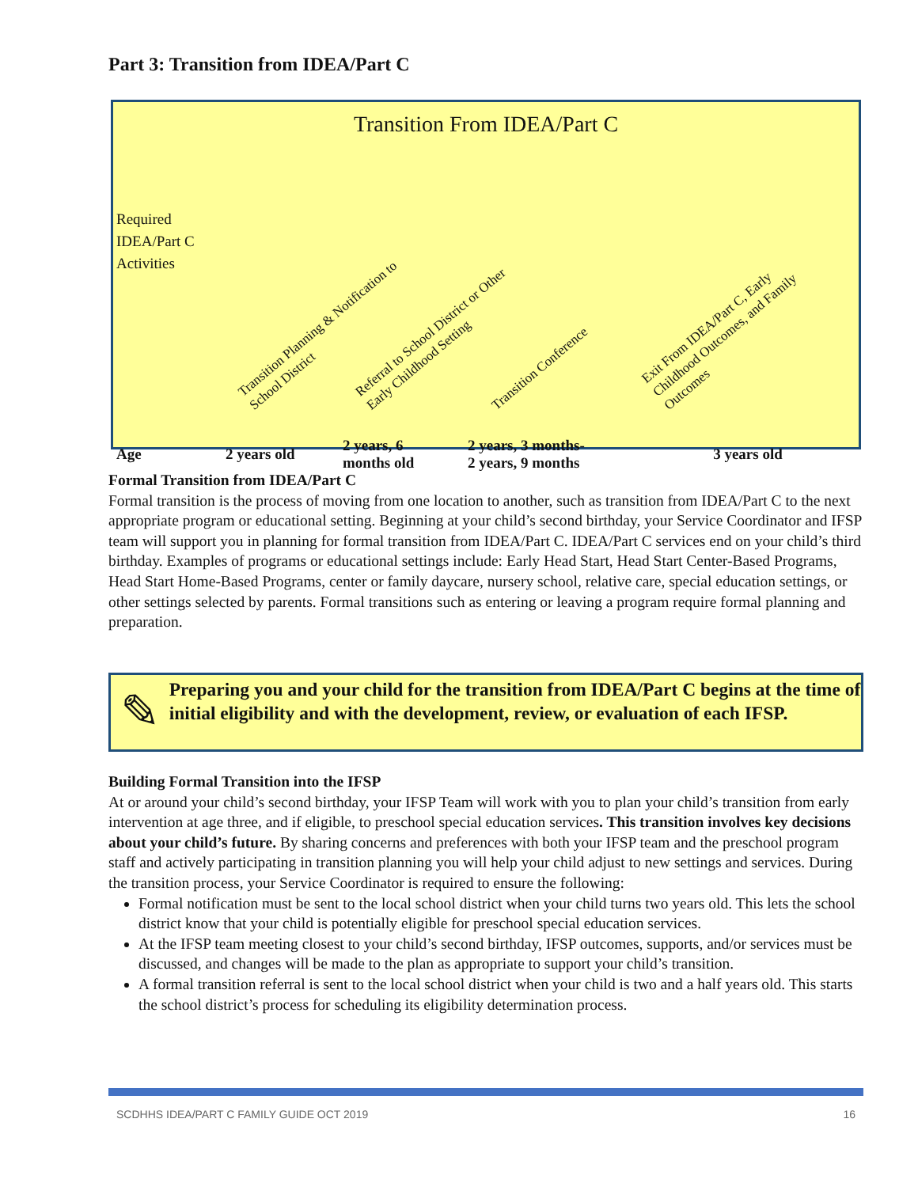Part 3: Transition from IDEA/Part C
Transition From IDEA/Part C
| Required IDEA/Part C Activities | Transition Planning & Notification to School District | Referral to School District or Other Early Childhood Setting | Transition Conference | Exit From IDEA/Part C, Early Childhood Outcomes, and Family Outcomes |
| Age | 2 years old | 2 years, 6 months old | 2 years, 3 months- 2 years, 9 months | 3 years old |
Formal Transition from IDEA/Part C
Formal transition is the process of moving from one location to another, such as transition from IDEA/Part C to the next appropriate program or educational setting. Beginning at your child’s second birthday, your Service Coordinator and IFSP team will support you in planning for formal transition from IDEA/Part C. IDEA/Part C services end on your child’s third birthday. Examples of programs or educational settings include: Early Head Start, Head Start Center-Based Programs, Head Start Home-Based Programs, center or family daycare, nursery school, relative care, special education settings, or other settings selected by parents. Formal transitions such as entering or leaving a program require formal planning and preparation.
✎
Preparing you and your child for the transition from IDEA/Part C begins at the time of initial eligibility and with the development, review, or evaluation of each IFSP.
Building Formal Transition into the IFSP
At or around your child’s second birthday, your IFSP Team will work with you to plan your child’s transition from early intervention at age three, and if eligible, to preschool special education services. This transition involves key decisions about your child’s future. By sharing concerns and preferences with both your IFSP team and the preschool program staff and actively participating in transition planning you will help your child adjust to new settings and services. During the transition process, your Service Coordinator is required to ensure the following:
Formal notification must be sent to the local school district when your child turns two years old. This lets the school district know that your child is potentially eligible for preschool special education services.
At the IFSP team meeting closest to your child’s second birthday, IFSP outcomes, supports, and/or services must be discussed, and changes will be made to the plan as appropriate to support your child’s transition.
A formal transition referral is sent to the local school district when your child is two and a half years old. This starts the school district’s process for scheduling its eligibility determination process.
SCDHHS IDEA/PART C FAMILY GUIDE OCT 2019 16